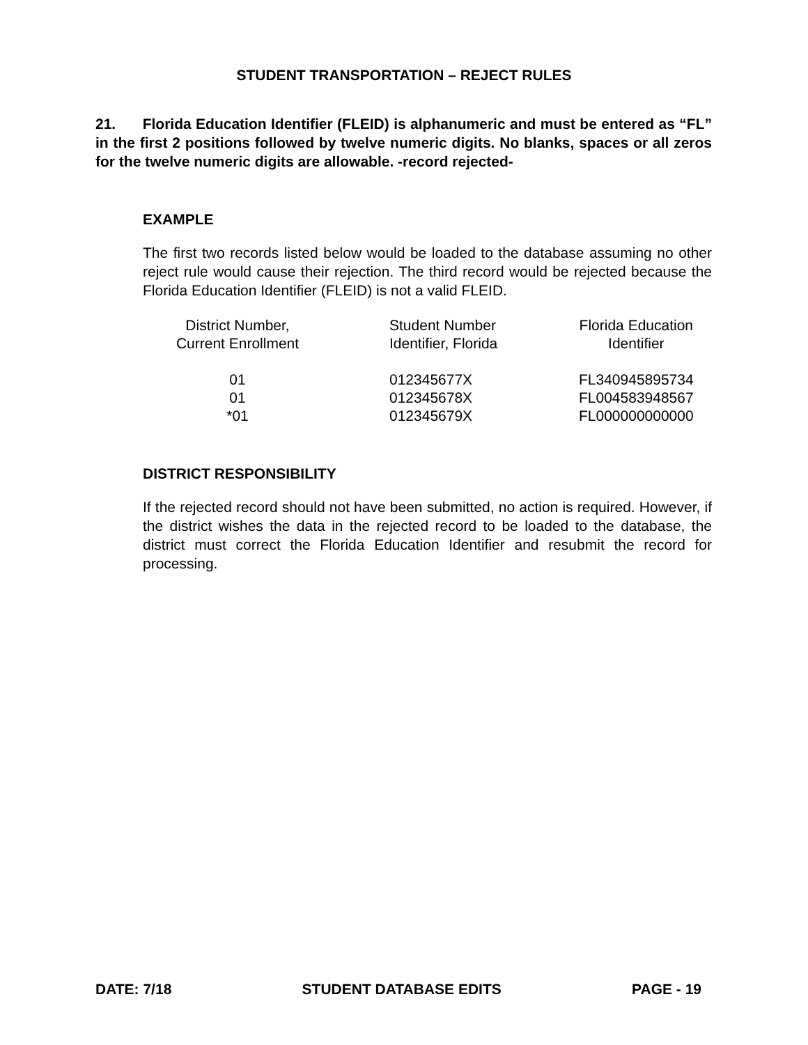STUDENT TRANSPORTATION – REJECT RULES
21. Florida Education Identifier (FLEID) is alphanumeric and must be entered as “FL” in the first 2 positions followed by twelve numeric digits. No blanks, spaces or all zeros for the twelve numeric digits are allowable. -record rejected-
EXAMPLE
The first two records listed below would be loaded to the database assuming no other reject rule would cause their rejection. The third record would be rejected because the Florida Education Identifier (FLEID) is not a valid FLEID.
| District Number, Current Enrollment | Student Number Identifier, Florida | Florida Education Identifier |
| 01 01 *01 | 012345677X 012345678X 012345679X | FL340945895734 FL004583948567 FL000000000000 |
DISTRICT RESPONSIBILITY
If the rejected record should not have been submitted, no action is required. However, if the district wishes the data in the rejected record to be loaded to the database, the district must correct the Florida Education Identifier and resubmit the record for processing.
DATE: 7/18 STUDENT DATABASE EDITS PAGE - 19